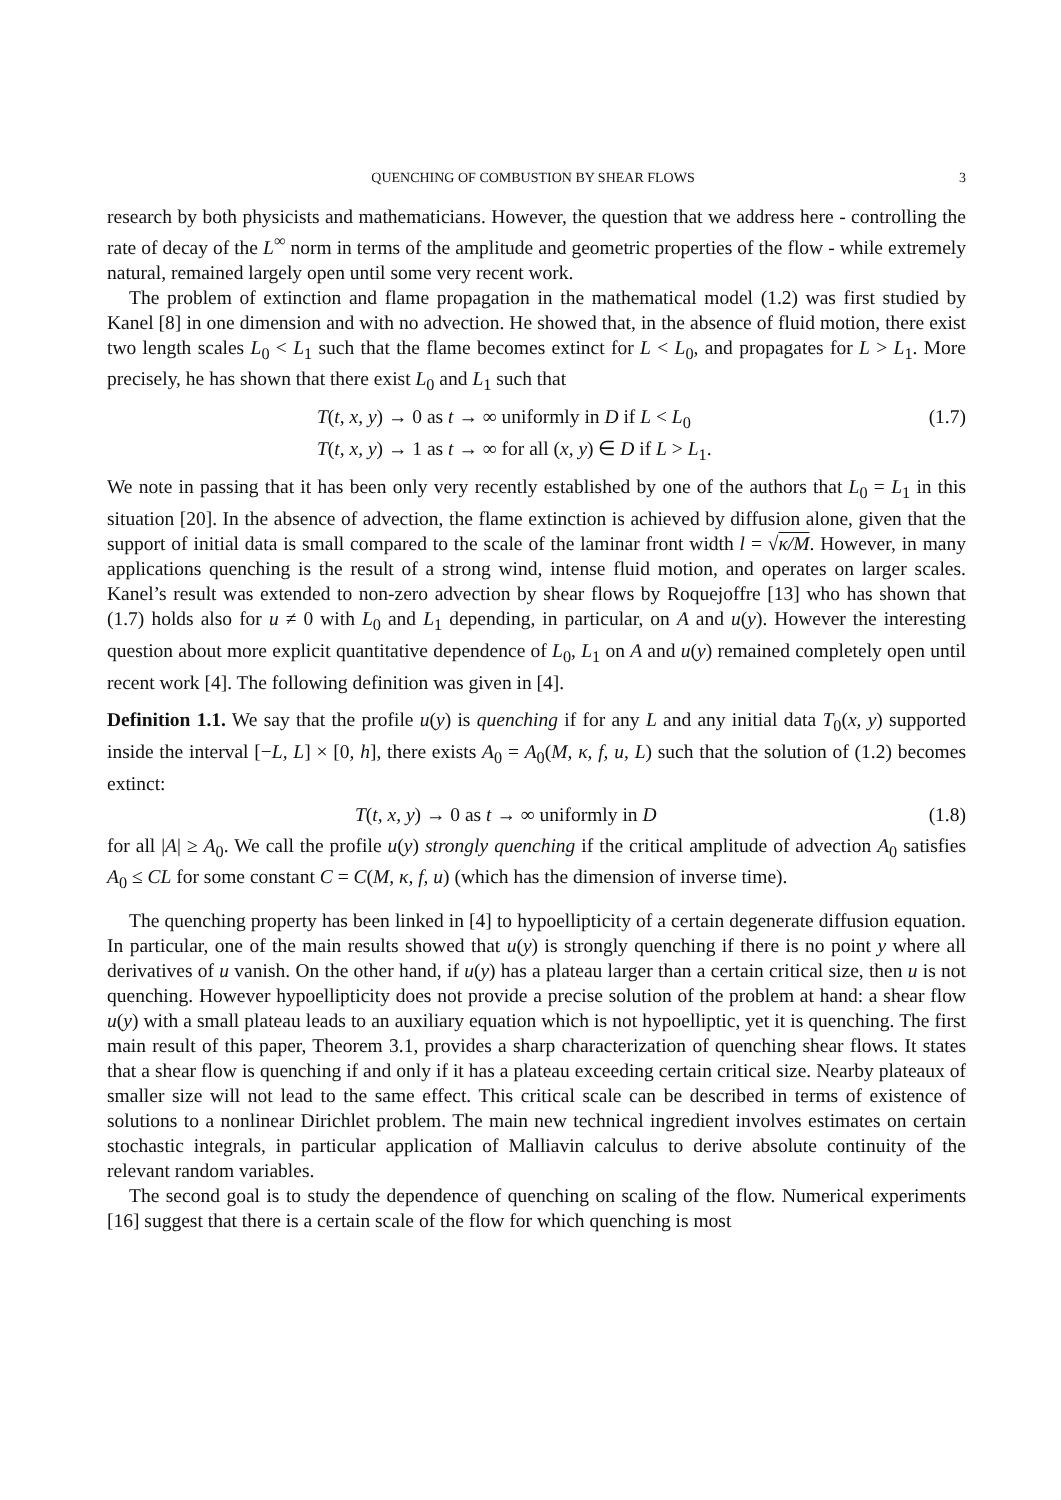QUENCHING OF COMBUSTION BY SHEAR FLOWS 3
research by both physicists and mathematicians. However, the question that we address here - controlling the rate of decay of the L<sup>∞</sup> norm in terms of the amplitude and geometric properties of the flow - while extremely natural, remained largely open until some very recent work.
The problem of extinction and flame propagation in the mathematical model (1.2) was first studied by Kanel [8] in one dimension and with no advection. He showed that, in the absence of fluid motion, there exist two length scales L<sub>0</sub> < L<sub>1</sub> such that the flame becomes extinct for L < L<sub>0</sub>, and propagates for L > L<sub>1</sub>. More precisely, he has shown that there exist L<sub>0</sub> and L<sub>1</sub> such that
T(t, x, y) → 0 as t → ∞ uniformly in D if L < L<sub>0</sub>
T(t, x, y) → 1 as t → ∞ for all (x, y) ∈ D if L > L<sub>1</sub>.
(1.7)
We note in passing that it has been only very recently established by one of the authors that L<sub>0</sub> = L<sub>1</sub> in this situation [20]. In the absence of advection, the flame extinction is achieved by diffusion alone, given that the support of initial data is small compared to the scale of the laminar front width l = √κ/M. However, in many applications quenching is the result of a strong wind, intense fluid motion, and operates on larger scales. Kanel’s result was extended to non-zero advection by shear flows by Roquejoffre [13] who has shown that (1.7) holds also for u ≠ 0 with L<sub>0</sub> and L<sub>1</sub> depending, in particular, on A and u(y). However the interesting question about more explicit quantitative dependence of L<sub>0</sub>, L<sub>1</sub> on A and u(y) remained completely open until recent work [4]. The following definition was given in [4].
Definition 1.1. We say that the profile u(y) is quenching if for any L and any initial data T<sub>0</sub>(x, y) supported inside the interval [−L, L] × [0, h], there exists A<sub>0</sub> = A<sub>0</sub>(M, κ, f, u, L) such that the solution of (1.2) becomes extinct:
T(t, x, y) → 0 as t → ∞ uniformly in D
(1.8)
for all |A| ≥ A<sub>0</sub>. We call the profile u(y) strongly quenching if the critical amplitude of advection A<sub>0</sub> satisfies A<sub>0</sub> ≤ CL for some constant C = C(M, κ, f, u) (which has the dimension of inverse time).
The quenching property has been linked in [4] to hypoellipticity of a certain degenerate diffusion equation. In particular, one of the main results showed that u(y) is strongly quenching if there is no point y where all derivatives of u vanish. On the other hand, if u(y) has a plateau larger than a certain critical size, then u is not quenching. However hypoellipticity does not provide a precise solution of the problem at hand: a shear flow u(y) with a small plateau leads to an auxiliary equation which is not hypoelliptic, yet it is quenching. The first main result of this paper, Theorem 3.1, provides a sharp characterization of quenching shear flows. It states that a shear flow is quenching if and only if it has a plateau exceeding certain critical size. Nearby plateaux of smaller size will not lead to the same effect. This critical scale can be described in terms of existence of solutions to a nonlinear Dirichlet problem. The main new technical ingredient involves estimates on certain stochastic integrals, in particular application of Malliavin calculus to derive absolute continuity of the relevant random variables.
The second goal is to study the dependence of quenching on scaling of the flow. Numerical experiments [16] suggest that there is a certain scale of the flow for which quenching is most